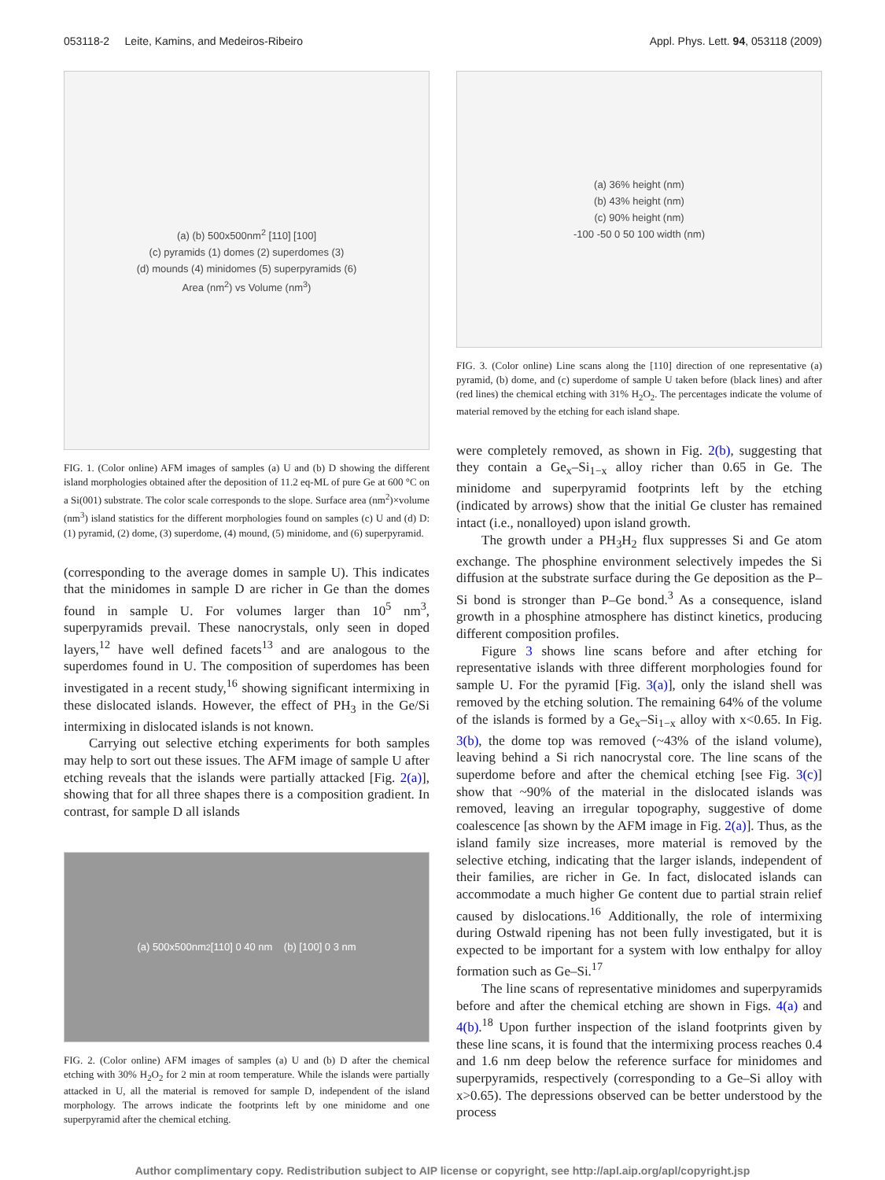053118-2 Leite, Kamins, and Medeiros-Ribeiro Appl. Phys. Lett. 94, 053118 (2009)
(a) (b) 500x500nm<sup>2</sup> [110] [100]
(c) pyramids (1) domes (2) superdomes (3)
(d) mounds (4) minidomes (5) superpyramids (6)
Area (nm<sup>2</sup>) vs Volume (nm<sup>3</sup>)
FIG. 1. (Color online) AFM images of samples (a) U and (b) D showing the different island morphologies obtained after the deposition of 11.2 eq-ML of pure Ge at 600 °C on a Si(001) substrate. The color scale corresponds to the slope. Surface area (nm<sup>2</sup>)×volume (nm<sup>3</sup>) island statistics for the different morphologies found on samples (c) U and (d) D: (1) pyramid, (2) dome, (3) superdome, (4) mound, (5) minidome, and (6) superpyramid.
(corresponding to the average domes in sample U). This indicates that the minidomes in sample D are richer in Ge than the domes found in sample U. For volumes larger than 10<sup>5</sup> nm<sup>3</sup>, superpyramids prevail. These nanocrystals, only seen in doped layers,<sup>12</sup> have well defined facets<sup>13</sup> and are analogous to the superdomes found in U. The composition of superdomes has been investigated in a recent study,<sup>16</sup> showing significant intermixing in these dislocated islands. However, the effect of PH<sub>3</sub> in the Ge/Si intermixing in dislocated islands is not known.
Carrying out selective etching experiments for both samples may help to sort out these issues. The AFM image of sample U after etching reveals that the islands were partially attacked [Fig. 2(a)], showing that for all three shapes there is a composition gradient. In contrast, for sample D all islands
(a) 500x500nm<sup>2</sup> [110] 0 40 nm (b) [100] 0 3 nm
FIG. 2. (Color online) AFM images of samples (a) U and (b) D after the chemical etching with 30% H<sub>2</sub>O<sub>2</sub> for 2 min at room temperature. While the islands were partially attacked in U, all the material is removed for sample D, independent of the island morphology. The arrows indicate the footprints left by one minidome and one superpyramid after the chemical etching.
(a) 36% height (nm)
(b) 43% height (nm)
(c) 90% height (nm)
-100 -50 0 50 100 width (nm)
FIG. 3. (Color online) Line scans along the [110] direction of one representative (a) pyramid, (b) dome, and (c) superdome of sample U taken before (black lines) and after (red lines) the chemical etching with 31% H<sub>2</sub>O<sub>2</sub>. The percentages indicate the volume of material removed by the etching for each island shape.
were completely removed, as shown in Fig. 2(b), suggesting that they contain a Ge<sub>x</sub>–Si<sub>1−x</sub> alloy richer than 0.65 in Ge. The minidome and superpyramid footprints left by the etching (indicated by arrows) show that the initial Ge cluster has remained intact (i.e., nonalloyed) upon island growth.
The growth under a PH<sub>3</sub>H<sub>2</sub> flux suppresses Si and Ge atom exchange. The phosphine environment selectively impedes the Si diffusion at the substrate surface during the Ge deposition as the P–Si bond is stronger than P–Ge bond.<sup>3</sup> As a consequence, island growth in a phosphine atmosphere has distinct kinetics, producing different composition profiles.
Figure 3 shows line scans before and after etching for representative islands with three different morphologies found for sample U. For the pyramid [Fig. 3(a)], only the island shell was removed by the etching solution. The remaining 64% of the volume of the islands is formed by a Ge<sub>x</sub>–Si<sub>1−x</sub> alloy with x<0.65. In Fig. 3(b), the dome top was removed (~43% of the island volume), leaving behind a Si rich nanocrystal core. The line scans of the superdome before and after the chemical etching [see Fig. 3(c)] show that ~90% of the material in the dislocated islands was removed, leaving an irregular topography, suggestive of dome coalescence [as shown by the AFM image in Fig. 2(a)]. Thus, as the island family size increases, more material is removed by the selective etching, indicating that the larger islands, independent of their families, are richer in Ge. In fact, dislocated islands can accommodate a much higher Ge content due to partial strain relief caused by dislocations.<sup>16</sup> Additionally, the role of intermixing during Ostwald ripening has not been fully investigated, but it is expected to be important for a system with low enthalpy for alloy formation such as Ge–Si.<sup>17</sup>
The line scans of representative minidomes and superpyramids before and after the chemical etching are shown in Figs. 4(a) and 4(b).<sup>18</sup> Upon further inspection of the island footprints given by these line scans, it is found that the intermixing process reaches 0.4 and 1.6 nm deep below the reference surface for minidomes and superpyramids, respectively (corresponding to a Ge–Si alloy with x>0.65). The depressions observed can be better understood by the process
Author complimentary copy. Redistribution subject to AIP license or copyright, see http://apl.aip.org/apl/copyright.jsp